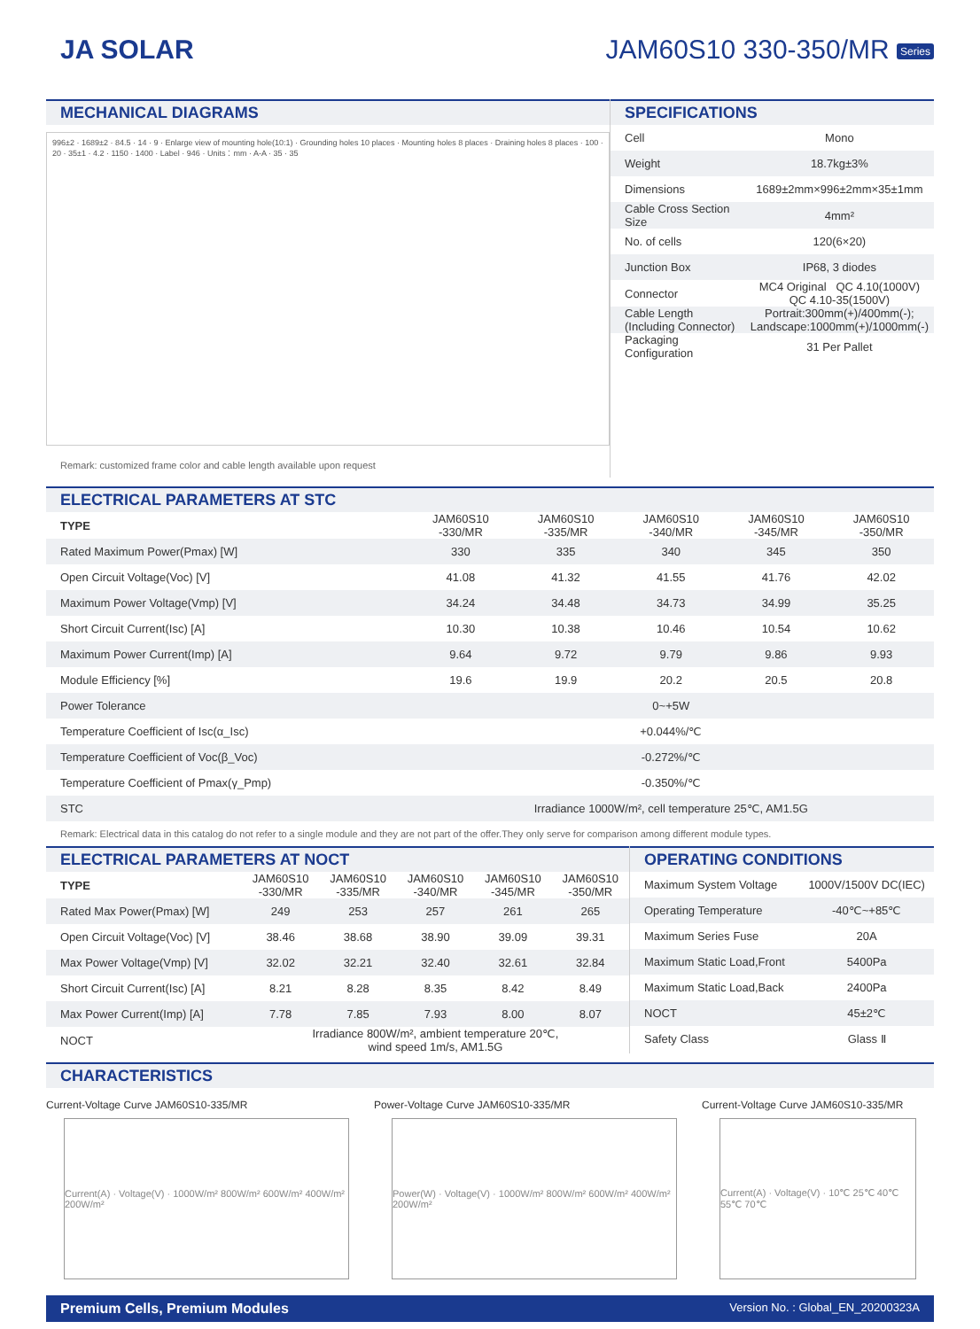JA SOLAR JAM60S10 330-350/MR Series
MECHANICAL DIAGRAMS
996±2 · 1689±2 · 84.5 · 14 · 9 · Enlarge view of mounting hole(10:1) · Grounding holes 10 places · Mounting holes 8 places · Draining holes 8 places · 100 · 20 · 35±1 · 4.2 · 1150 · 1400 · Label · 946 · Units：mm · A-A · 35 · 35
Remark: customized frame color and cable length available upon request
SPECIFICATIONS
| Cell | Mono |
| Weight | 18.7kg±3% |
| Dimensions | 1689±2mm×996±2mm×35±1mm |
| Cable Cross Section Size | 4mm² |
| No. of cells | 120(6×20) |
| Junction Box | IP68, 3 diodes |
| Connector | MC4 Original QC 4.10(1000V) QC 4.10-35(1500V) |
| Cable Length (Including Connector) | Portrait:300mm(+)/400mm(-); Landscape:1000mm(+)/1000mm(-) |
| Packaging Configuration | 31 Per Pallet |
ELECTRICAL PARAMETERS AT STC
| TYPE | JAM60S10 -330/MR | JAM60S10 -335/MR | JAM60S10 -340/MR | JAM60S10 -345/MR | JAM60S10 -350/MR |
| --- | --- | --- | --- | --- | --- |
| Rated Maximum Power(Pmax) [W] | 330 | 335 | 340 | 345 | 350 |
| Open Circuit Voltage(Voc) [V] | 41.08 | 41.32 | 41.55 | 41.76 | 42.02 |
| Maximum Power Voltage(Vmp) [V] | 34.24 | 34.48 | 34.73 | 34.99 | 35.25 |
| Short Circuit Current(Isc) [A] | 10.30 | 10.38 | 10.46 | 10.54 | 10.62 |
| Maximum Power Current(Imp) [A] | 9.64 | 9.72 | 9.79 | 9.86 | 9.93 |
| Module Efficiency [%] | 19.6 | 19.9 | 20.2 | 20.5 | 20.8 |
| Power Tolerance | 0~+5W | | | | |
| Temperature Coefficient of Isc(α_Isc) | +0.044%/℃ | | | | |
| Temperature Coefficient of Voc(β_Voc) | -0.272%/℃ | | | | |
| Temperature Coefficient of Pmax(γ_Pmp) | -0.350%/℃ | | | | |
| STC | Irradiance 1000W/m², cell temperature 25℃, AM1.5G | | | | |
Remark: Electrical data in this catalog do not refer to a single module and they are not part of the offer.They only serve for comparison among different module types.
ELECTRICAL PARAMETERS AT NOCT
| TYPE | JAM60S10 -330/MR | JAM60S10 -335/MR | JAM60S10 -340/MR | JAM60S10 -345/MR | JAM60S10 -350/MR |
| --- | --- | --- | --- | --- | --- |
| Rated Max Power(Pmax) [W] | 249 | 253 | 257 | 261 | 265 |
| Open Circuit Voltage(Voc) [V] | 38.46 | 38.68 | 38.90 | 39.09 | 39.31 |
| Max Power Voltage(Vmp) [V] | 32.02 | 32.21 | 32.40 | 32.61 | 32.84 |
| Short Circuit Current(Isc) [A] | 8.21 | 8.28 | 8.35 | 8.42 | 8.49 |
| Max Power Current(Imp) [A] | 7.78 | 7.85 | 7.93 | 8.00 | 8.07 |
| NOCT | Irradiance 800W/m², ambient temperature 20℃, wind speed 1m/s, AM1.5G | | | | |
OPERATING CONDITIONS
| Maximum System Voltage | 1000V/1500V DC(IEC) |
| Operating Temperature | -40℃~+85℃ |
| Maximum Series Fuse | 20A |
| Maximum Static Load,Front | 5400Pa |
| Maximum Static Load,Back | 2400Pa |
| NOCT | 45±2℃ |
| Safety Class | Glass Ⅱ |
CHARACTERISTICS
Current-Voltage Curve JAM60S10-335/MR
Current(A) · Voltage(V) · 1000W/m² 800W/m² 600W/m² 400W/m² 200W/m²
Power-Voltage Curve JAM60S10-335/MR
Power(W) · Voltage(V) · 1000W/m² 800W/m² 600W/m² 400W/m² 200W/m²
Current-Voltage Curve JAM60S10-335/MR
Current(A) · Voltage(V) · 10℃ 25℃ 40℃ 55℃ 70℃
Premium Cells, Premium Modules Version No. : Global_EN_20200323A